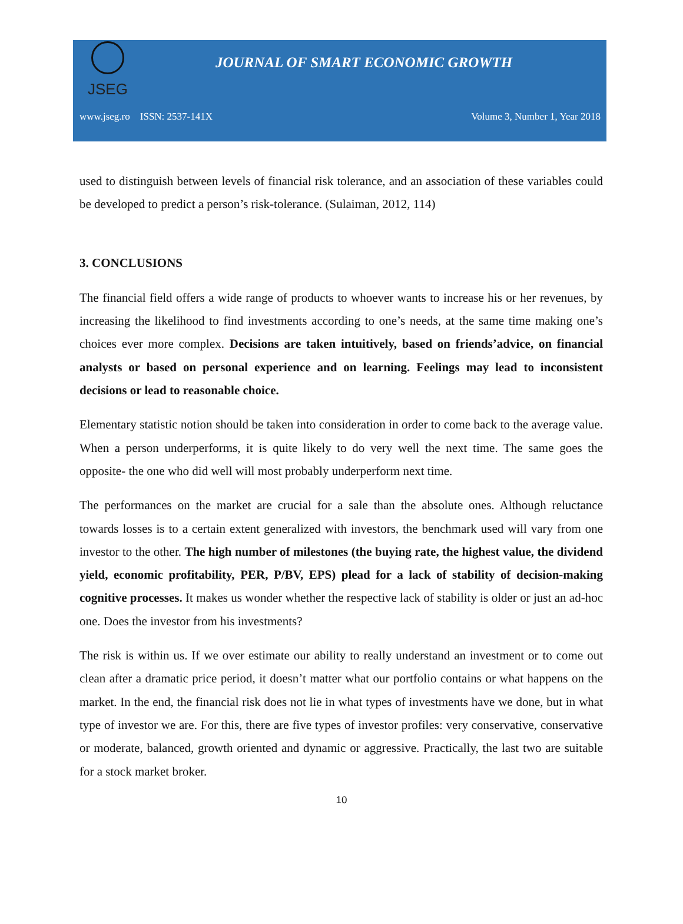JSEG
JOURNAL OF SMART ECONOMIC GROWTH
www.jseg.ro ISSN: 2537-141X Volume 3, Number 1, Year 2018
used to distinguish between levels of financial risk tolerance, and an association of these variables could be developed to predict a person’s risk-tolerance. (Sulaiman, 2012, 114)
3. CONCLUSIONS
The financial field offers a wide range of products to whoever wants to increase his or her revenues, by increasing the likelihood to find investments according to one’s needs, at the same time making one’s choices ever more complex. Decisions are taken intuitively, based on friends’advice, on financial analysts or based on personal experience and on learning. Feelings may lead to inconsistent decisions or lead to reasonable choice.
Elementary statistic notion should be taken into consideration in order to come back to the average value. When a person underperforms, it is quite likely to do very well the next time. The same goes the opposite- the one who did well will most probably underperform next time.
The performances on the market are crucial for a sale than the absolute ones. Although reluctance towards losses is to a certain extent generalized with investors, the benchmark used will vary from one investor to the other. The high number of milestones (the buying rate, the highest value, the dividend yield, economic profitability, PER, P/BV, EPS) plead for a lack of stability of decision-making cognitive processes. It makes us wonder whether the respective lack of stability is older or just an ad-hoc one. Does the investor from his investments?
The risk is within us. If we over estimate our ability to really understand an investment or to come out clean after a dramatic price period, it doesn’t matter what our portfolio contains or what happens on the market. In the end, the financial risk does not lie in what types of investments have we done, but in what type of investor we are. For this, there are five types of investor profiles: very conservative, conservative or moderate, balanced, growth oriented and dynamic or aggressive. Practically, the last two are suitable for a stock market broker.
10